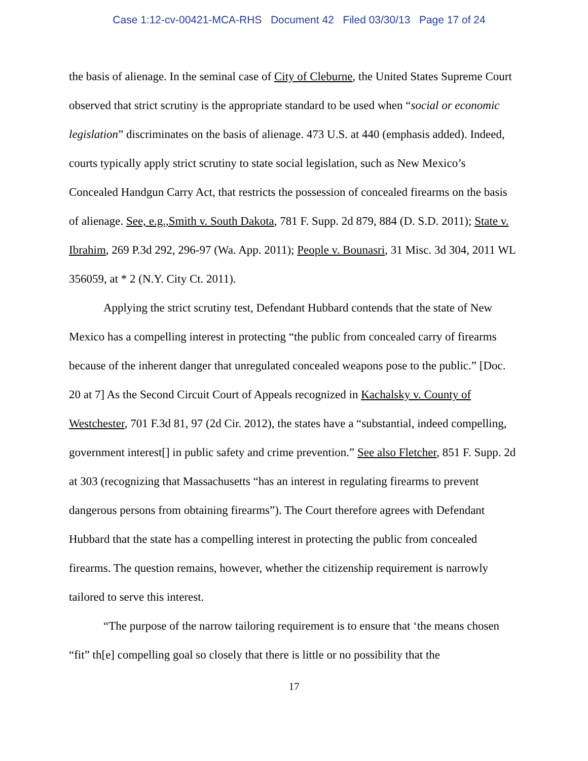Case 1:12-cv-00421-MCA-RHS Document 42 Filed 03/30/13 Page 17 of 24
the basis of alienage. In the seminal case of City of Cleburne, the United States Supreme Court observed that strict scrutiny is the appropriate standard to be used when “social or economic legislation” discriminates on the basis of alienage. 473 U.S. at 440 (emphasis added). Indeed, courts typically apply strict scrutiny to state social legislation, such as New Mexico’s Concealed Handgun Carry Act, that restricts the possession of concealed firearms on the basis of alienage. See, e.g.,Smith v. South Dakota, 781 F. Supp. 2d 879, 884 (D. S.D. 2011); State v. Ibrahim, 269 P.3d 292, 296-97 (Wa. App. 2011); People v. Bounasri, 31 Misc. 3d 304, 2011 WL 356059, at * 2 (N.Y. City Ct. 2011).
Applying the strict scrutiny test, Defendant Hubbard contends that the state of New Mexico has a compelling interest in protecting “the public from concealed carry of firearms because of the inherent danger that unregulated concealed weapons pose to the public.” [Doc. 20 at 7] As the Second Circuit Court of Appeals recognized in Kachalsky v. County of Westchester, 701 F.3d 81, 97 (2d Cir. 2012), the states have a “substantial, indeed compelling, government interest[] in public safety and crime prevention.” See also Fletcher, 851 F. Supp. 2d at 303 (recognizing that Massachusetts “has an interest in regulating firearms to prevent dangerous persons from obtaining firearms”). The Court therefore agrees with Defendant Hubbard that the state has a compelling interest in protecting the public from concealed firearms. The question remains, however, whether the citizenship requirement is narrowly tailored to serve this interest.
“The purpose of the narrow tailoring requirement is to ensure that ‘the means chosen “fit” th[e] compelling goal so closely that there is little or no possibility that the
17